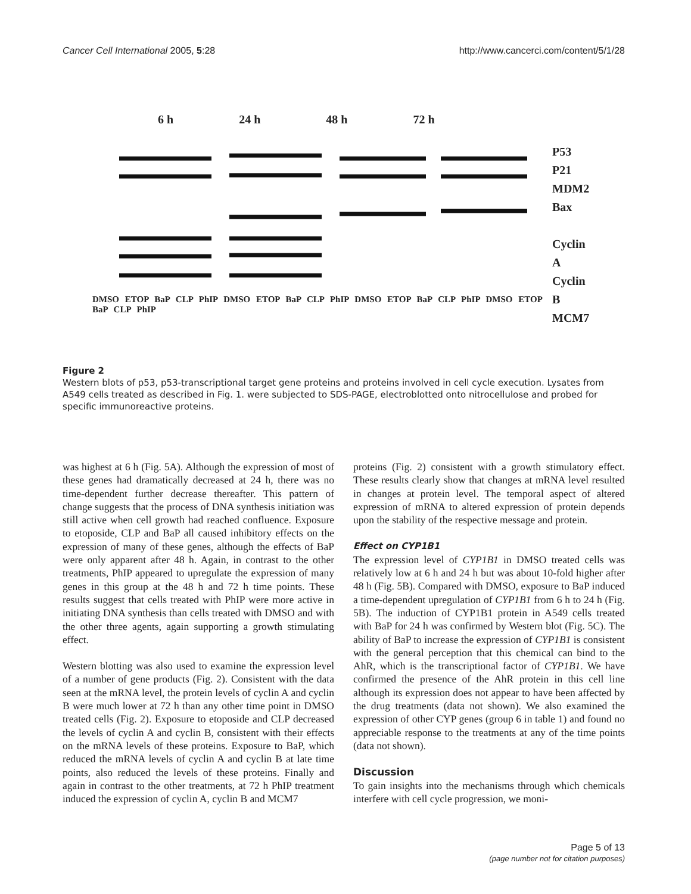Cancer Cell International 2005, 5:28 http://www.cancerci.com/content/5/1/28
6 h 24 h 48 h 72 h
P53
P21
MDM2
Bax
Cyclin A
Cyclin B
MCM7
DMSO ETOP BaP CLP PhIP DMSO ETOP BaP CLP PhIP DMSO ETOP BaP CLP PhIP DMSO ETOP BaP CLP PhIP
Figure 2
Western blots of p53, p53-transcriptional target gene proteins and proteins involved in cell cycle execution. Lysates from A549 cells treated as described in Fig. 1. were subjected to SDS-PAGE, electroblotted onto nitrocellulose and probed for specific immunoreactive proteins.
was highest at 6 h (Fig. 5A). Although the expression of most of these genes had dramatically decreased at 24 h, there was no time-dependent further decrease thereafter. This pattern of change suggests that the process of DNA synthesis initiation was still active when cell growth had reached confluence. Exposure to etoposide, CLP and BaP all caused inhibitory effects on the expression of many of these genes, although the effects of BaP were only apparent after 48 h. Again, in contrast to the other treatments, PhIP appeared to upregulate the expression of many genes in this group at the 48 h and 72 h time points. These results suggest that cells treated with PhIP were more active in initiating DNA synthesis than cells treated with DMSO and with the other three agents, again supporting a growth stimulating effect.
Western blotting was also used to examine the expression level of a number of gene products (Fig. 2). Consistent with the data seen at the mRNA level, the protein levels of cyclin A and cyclin B were much lower at 72 h than any other time point in DMSO treated cells (Fig. 2). Exposure to etoposide and CLP decreased the levels of cyclin A and cyclin B, consistent with their effects on the mRNA levels of these proteins. Exposure to BaP, which reduced the mRNA levels of cyclin A and cyclin B at late time points, also reduced the levels of these proteins. Finally and again in contrast to the other treatments, at 72 h PhIP treatment induced the expression of cyclin A, cyclin B and MCM7
proteins (Fig. 2) consistent with a growth stimulatory effect. These results clearly show that changes at mRNA level resulted in changes at protein level. The temporal aspect of altered expression of mRNA to altered expression of protein depends upon the stability of the respective message and protein.
Effect on CYP1B1
The expression level of CYP1B1 in DMSO treated cells was relatively low at 6 h and 24 h but was about 10-fold higher after 48 h (Fig. 5B). Compared with DMSO, exposure to BaP induced a time-dependent upregulation of CYP1B1 from 6 h to 24 h (Fig. 5B). The induction of CYP1B1 protein in A549 cells treated with BaP for 24 h was confirmed by Western blot (Fig. 5C). The ability of BaP to increase the expression of CYP1B1 is consistent with the general perception that this chemical can bind to the AhR, which is the transcriptional factor of CYP1B1. We have confirmed the presence of the AhR protein in this cell line although its expression does not appear to have been affected by the drug treatments (data not shown). We also examined the expression of other CYP genes (group 6 in table 1) and found no appreciable response to the treatments at any of the time points (data not shown).
Discussion
To gain insights into the mechanisms through which chemicals interfere with cell cycle progression, we moni-
Page 5 of 13
(page number not for citation purposes)